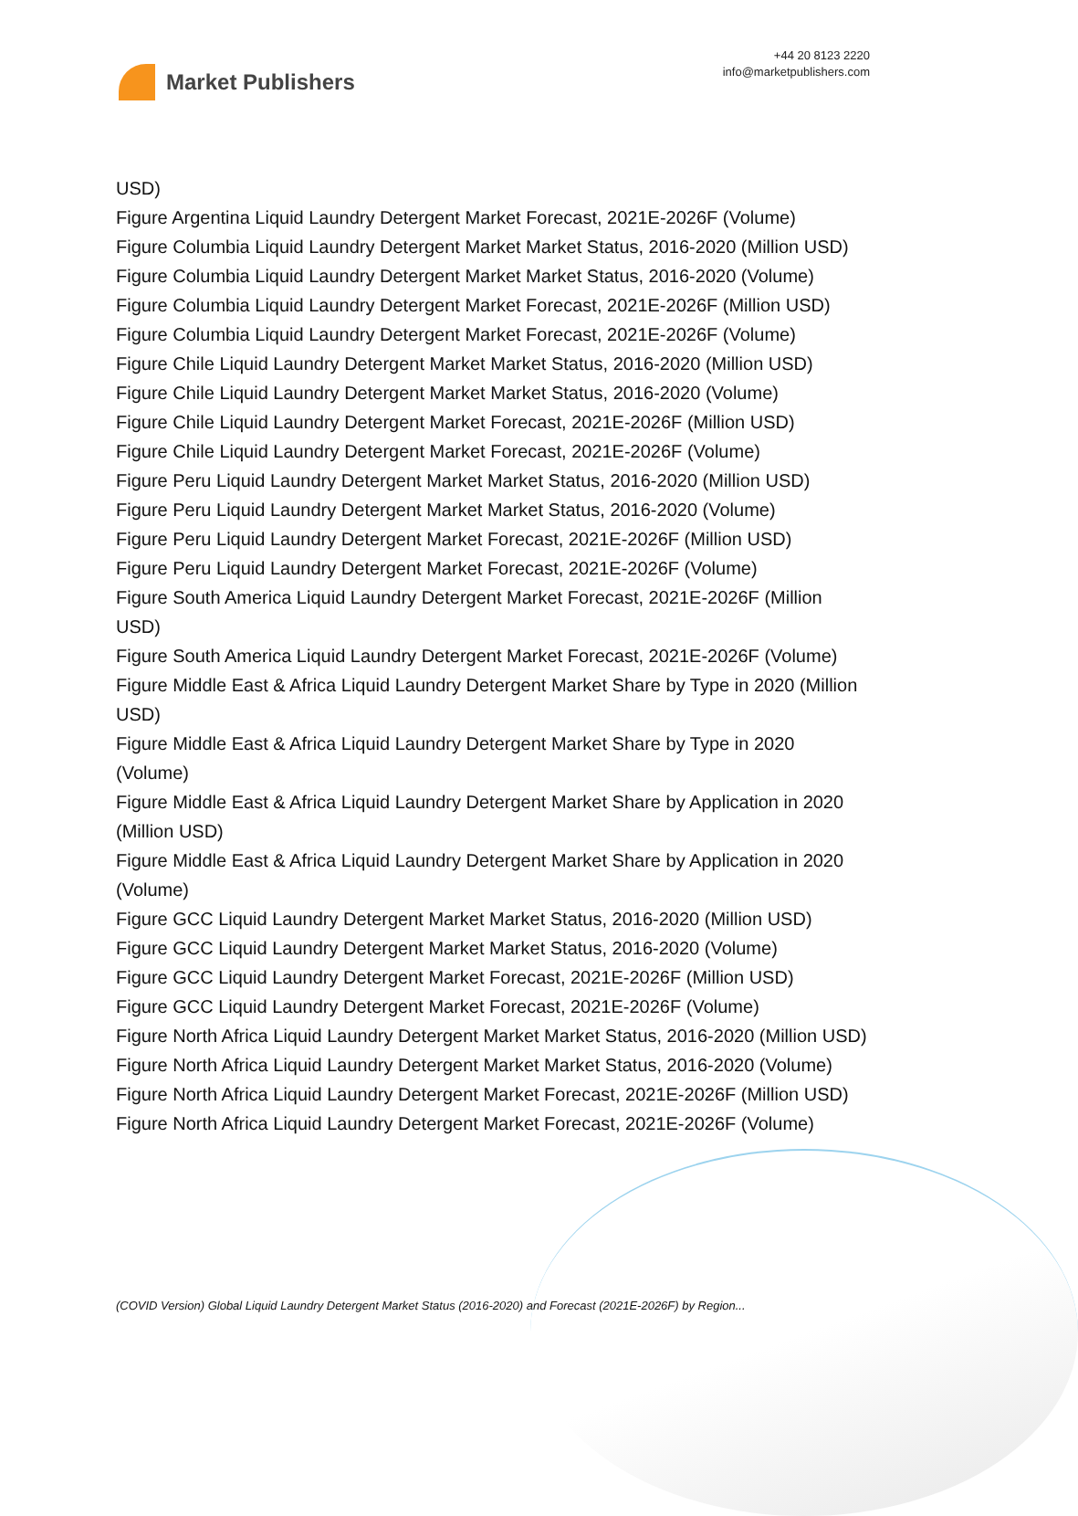Market Publishers
+44 20 8123 2220
info@marketpublishers.com
USD)
Figure Argentina Liquid Laundry Detergent Market Forecast, 2021E-2026F (Volume)
Figure Columbia Liquid Laundry Detergent Market Market Status, 2016-2020 (Million USD)
Figure Columbia Liquid Laundry Detergent Market Market Status, 2016-2020 (Volume)
Figure Columbia Liquid Laundry Detergent Market Forecast, 2021E-2026F (Million USD)
Figure Columbia Liquid Laundry Detergent Market Forecast, 2021E-2026F (Volume)
Figure Chile Liquid Laundry Detergent Market Market Status, 2016-2020 (Million USD)
Figure Chile Liquid Laundry Detergent Market Market Status, 2016-2020 (Volume)
Figure Chile Liquid Laundry Detergent Market Forecast, 2021E-2026F (Million USD)
Figure Chile Liquid Laundry Detergent Market Forecast, 2021E-2026F (Volume)
Figure Peru Liquid Laundry Detergent Market Market Status, 2016-2020 (Million USD)
Figure Peru Liquid Laundry Detergent Market Market Status, 2016-2020 (Volume)
Figure Peru Liquid Laundry Detergent Market Forecast, 2021E-2026F (Million USD)
Figure Peru Liquid Laundry Detergent Market Forecast, 2021E-2026F (Volume)
Figure South America Liquid Laundry Detergent Market Forecast, 2021E-2026F (Million USD)
Figure South America Liquid Laundry Detergent Market Forecast, 2021E-2026F (Volume)
Figure Middle East & Africa Liquid Laundry Detergent Market Share by Type in 2020 (Million USD)
Figure Middle East & Africa Liquid Laundry Detergent Market Share by Type in 2020 (Volume)
Figure Middle East & Africa Liquid Laundry Detergent Market Share by Application in 2020 (Million USD)
Figure Middle East & Africa Liquid Laundry Detergent Market Share by Application in 2020 (Volume)
Figure GCC Liquid Laundry Detergent Market Market Status, 2016-2020 (Million USD)
Figure GCC Liquid Laundry Detergent Market Market Status, 2016-2020 (Volume)
Figure GCC Liquid Laundry Detergent Market Forecast, 2021E-2026F (Million USD)
Figure GCC Liquid Laundry Detergent Market Forecast, 2021E-2026F (Volume)
Figure North Africa Liquid Laundry Detergent Market Market Status, 2016-2020 (Million USD)
Figure North Africa Liquid Laundry Detergent Market Market Status, 2016-2020 (Volume)
Figure North Africa Liquid Laundry Detergent Market Forecast, 2021E-2026F (Million USD)
Figure North Africa Liquid Laundry Detergent Market Forecast, 2021E-2026F (Volume)
(COVID Version) Global Liquid Laundry Detergent Market Status (2016-2020) and Forecast (2021E-2026F) by Region...